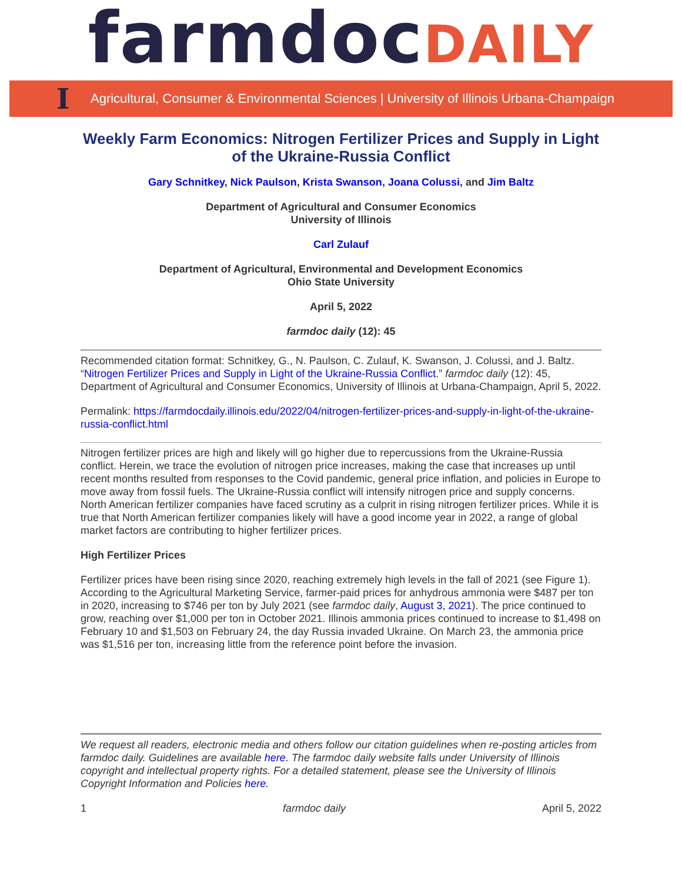farmdocDAILY
I Agricultural, Consumer & Environmental Sciences | University of Illinois Urbana-Champaign
Weekly Farm Economics: Nitrogen Fertilizer Prices and Supply in Light of the Ukraine-Russia Conflict
Gary Schnitkey, Nick Paulson, Krista Swanson, Joana Colussi, and Jim Baltz
Department of Agricultural and Consumer Economics
University of Illinois
Carl Zulauf
Department of Agricultural, Environmental and Development Economics
Ohio State University
April 5, 2022
farmdoc daily (12): 45
Recommended citation format: Schnitkey, G., N. Paulson, C. Zulauf, K. Swanson, J. Colussi, and J. Baltz. “Nitrogen Fertilizer Prices and Supply in Light of the Ukraine-Russia Conflict.” farmdoc daily (12): 45, Department of Agricultural and Consumer Economics, University of Illinois at Urbana-Champaign, April 5, 2022.
Permalink: https://farmdocdaily.illinois.edu/2022/04/nitrogen-fertilizer-prices-and-supply-in-light-of-the-ukraine-russia-conflict.html
Nitrogen fertilizer prices are high and likely will go higher due to repercussions from the Ukraine-Russia conflict. Herein, we trace the evolution of nitrogen price increases, making the case that increases up until recent months resulted from responses to the Covid pandemic, general price inflation, and policies in Europe to move away from fossil fuels. The Ukraine-Russia conflict will intensify nitrogen price and supply concerns. North American fertilizer companies have faced scrutiny as a culprit in rising nitrogen fertilizer prices. While it is true that North American fertilizer companies likely will have a good income year in 2022, a range of global market factors are contributing to higher fertilizer prices.
High Fertilizer Prices
Fertilizer prices have been rising since 2020, reaching extremely high levels in the fall of 2021 (see Figure 1). According to the Agricultural Marketing Service, farmer-paid prices for anhydrous ammonia were $487 per ton in 2020, increasing to $746 per ton by July 2021 (see farmdoc daily, August 3, 2021). The price continued to grow, reaching over $1,000 per ton in October 2021. Illinois ammonia prices continued to increase to $1,498 on February 10 and $1,503 on February 24, the day Russia invaded Ukraine. On March 23, the ammonia price was $1,516 per ton, increasing little from the reference point before the invasion.
We request all readers, electronic media and others follow our citation guidelines when re-posting articles from farmdoc daily. Guidelines are available here. The farmdoc daily website falls under University of Illinois copyright and intellectual property rights. For a detailed statement, please see the University of Illinois Copyright Information and Policies here.
1 farmdoc daily April 5, 2022